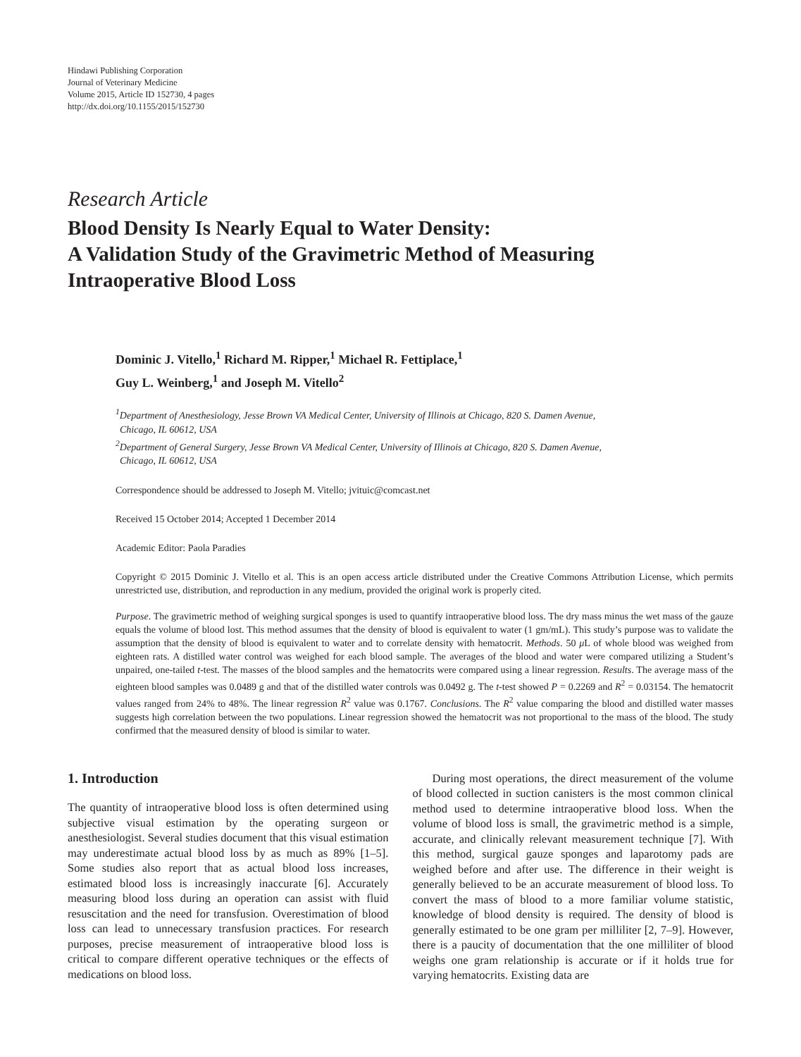Hindawi Publishing Corporation
Journal of Veterinary Medicine
Volume 2015, Article ID 152730, 4 pages
http://dx.doi.org/10.1155/2015/152730
Research Article
Blood Density Is Nearly Equal to Water Density:
A Validation Study of the Gravimetric Method of Measuring
Intraoperative Blood Loss
Dominic J. Vitello,<sup>1</sup> Richard M. Ripper,<sup>1</sup> Michael R. Fettiplace,<sup>1</sup>
Guy L. Weinberg,<sup>1</sup> and Joseph M. Vitello<sup>2</sup>
<sup>1</sup> Department of Anesthesiology, Jesse Brown VA Medical Center, University of Illinois at Chicago, 820 S. Damen Avenue,
Chicago, IL 60612, USA
<sup>2</sup> Department of General Surgery, Jesse Brown VA Medical Center, University of Illinois at Chicago, 820 S. Damen Avenue,
Chicago, IL 60612, USA
Correspondence should be addressed to Joseph M. Vitello; jvituic@comcast.net
Received 15 October 2014; Accepted 1 December 2014
Academic Editor: Paola Paradies
Copyright © 2015 Dominic J. Vitello et al. This is an open access article distributed under the Creative Commons Attribution License, which permits unrestricted use, distribution, and reproduction in any medium, provided the original work is properly cited.
Purpose. The gravimetric method of weighing surgical sponges is used to quantify intraoperative blood loss. The dry mass minus the wet mass of the gauze equals the volume of blood lost. This method assumes that the density of blood is equivalent to water (1 gm/mL). This study’s purpose was to validate the assumption that the density of blood is equivalent to water and to correlate density with hematocrit. Methods. 50 μ L of whole blood was weighed from eighteen rats. A distilled water control was weighed for each blood sample. The averages of the blood and water were compared utilizing a Student’s unpaired, one-tailed t-test. The masses of the blood samples and the hematocrits were compared using a linear regression. Results. The average mass of the eighteen blood samples was 0.0489 g and that of the distilled water controls was 0.0492 g. The t-test showed P = 0.2269 and R<sup>2</sup> = 0.03154. The hematocrit values ranged from 24% to 48%. The linear regression R<sup>2</sup> value was 0.1767. Conclusions. The R<sup>2</sup> value comparing the blood and distilled water masses suggests high correlation between the two populations. Linear regression showed the hematocrit was not proportional to the mass of the blood. The study confirmed that the measured density of blood is similar to water.
1. Introduction
The quantity of intraoperative blood loss is often determined using subjective visual estimation by the operating surgeon or anesthesiologist. Several studies document that this visual estimation may underestimate actual blood loss by as much as 89% [1–5]. Some studies also report that as actual blood loss increases, estimated blood loss is increasingly inaccurate [6]. Accurately measuring blood loss during an operation can assist with fluid resuscitation and the need for transfusion. Overestimation of blood loss can lead to unnecessary transfusion practices. For research purposes, precise measurement of intraoperative blood loss is critical to compare different operative techniques or the effects of medications on blood loss.
During most operations, the direct measurement of the volume of blood collected in suction canisters is the most common clinical method used to determine intraoperative blood loss. When the volume of blood loss is small, the gravimetric method is a simple, accurate, and clinically relevant measurement technique [7]. With this method, surgical gauze sponges and laparotomy pads are weighed before and after use. The difference in their weight is generally believed to be an accurate measurement of blood loss. To convert the mass of blood to a more familiar volume statistic, knowledge of blood density is required. The density of blood is generally estimated to be one gram per milliliter [2, 7–9]. However, there is a paucity of documentation that the one milliliter of blood weighs one gram relationship is accurate or if it holds true for varying hematocrits. Existing data are